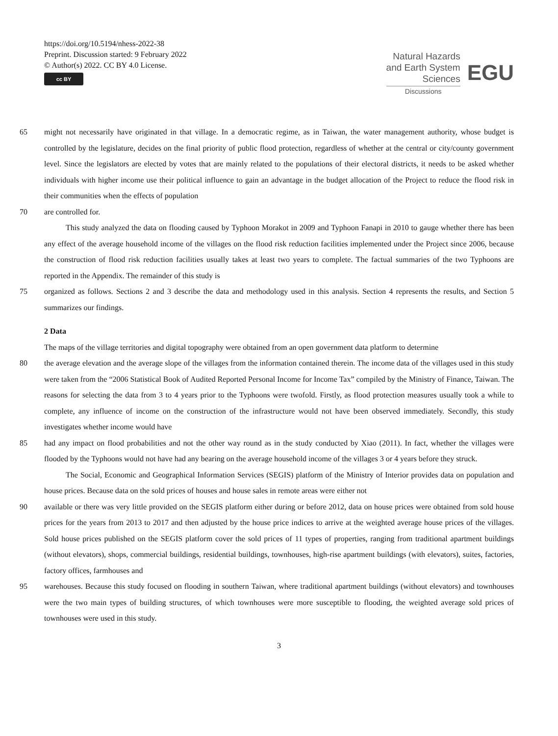https://doi.org/10.5194/nhess-2022-38
Preprint. Discussion started: 9 February 2022
© Author(s) 2022. CC BY 4.0 License.
cc BY
Natural Hazards
and Earth System
Sciences
Discussions
EGU
65 might not necessarily have originated in that village. In a democratic regime, as in Taiwan, the water management authority, whose budget is controlled by the legislature, decides on the final priority of public flood protection, regardless of whether at the central or city/county government level. Since the legislators are elected by votes that are mainly related to the populations of their electoral districts, it needs to be asked whether individuals with higher income use their political influence to gain an advantage in the budget allocation of the Project to reduce the flood risk in their communities when the effects of population
70 are controlled for.
This study analyzed the data on flooding caused by Typhoon Morakot in 2009 and Typhoon Fanapi in 2010 to gauge whether there has been any effect of the average household income of the villages on the flood risk reduction facilities implemented under the Project since 2006, because the construction of flood risk reduction facilities usually takes at least two years to complete. The factual summaries of the two Typhoons are reported in the Appendix. The remainder of this study is
75 organized as follows. Sections 2 and 3 describe the data and methodology used in this analysis. Section 4 represents the results, and Section 5 summarizes our findings.
2 Data
The maps of the village territories and digital topography were obtained from an open government data platform to determine
80 the average elevation and the average slope of the villages from the information contained therein. The income data of the villages used in this study were taken from the “2006 Statistical Book of Audited Reported Personal Income for Income Tax” compiled by the Ministry of Finance, Taiwan. The reasons for selecting the data from 3 to 4 years prior to the Typhoons were twofold. Firstly, as flood protection measures usually took a while to complete, any influence of income on the construction of the infrastructure would not have been observed immediately. Secondly, this study investigates whether income would have
85 had any impact on flood probabilities and not the other way round as in the study conducted by Xiao (2011). In fact, whether the villages were flooded by the Typhoons would not have had any bearing on the average household income of the villages 3 or 4 years before they struck.
The Social, Economic and Geographical Information Services (SEGIS) platform of the Ministry of Interior provides data on population and house prices. Because data on the sold prices of houses and house sales in remote areas were either not
90 available or there was very little provided on the SEGIS platform either during or before 2012, data on house prices were obtained from sold house prices for the years from 2013 to 2017 and then adjusted by the house price indices to arrive at the weighted average house prices of the villages. Sold house prices published on the SEGIS platform cover the sold prices of 11 types of properties, ranging from traditional apartment buildings (without elevators), shops, commercial buildings, residential buildings, townhouses, high-rise apartment buildings (with elevators), suites, factories, factory offices, farmhouses and
95 warehouses. Because this study focused on flooding in southern Taiwan, where traditional apartment buildings (without elevators) and townhouses were the two main types of building structures, of which townhouses were more susceptible to flooding, the weighted average sold prices of townhouses were used in this study.
3